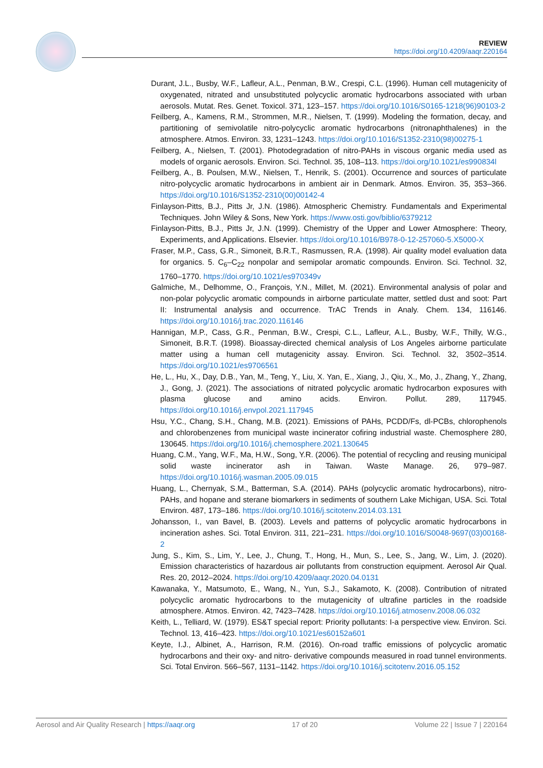REVIEW
https://doi.org/10.4209/aaqr.220164
Durant, J.L., Busby, W.F., Lafleur, A.L., Penman, B.W., Crespi, C.L. (1996). Human cell mutagenicity of oxygenated, nitrated and unsubstituted polycyclic aromatic hydrocarbons associated with urban aerosols. Mutat. Res. Genet. Toxicol. 371, 123–157. https://doi.org/10.1016/S0165-1218(96)90103-2
Feilberg, A., Kamens, R.M., Strommen, M.R., Nielsen, T. (1999). Modeling the formation, decay, and partitioning of semivolatile nitro-polycyclic aromatic hydrocarbons (nitronaphthalenes) in the atmosphere. Atmos. Environ. 33, 1231–1243. https://doi.org/10.1016/S1352-2310(98)00275-1
Feilberg, A., Nielsen, T. (2001). Photodegradation of nitro-PAHs in viscous organic media used as models of organic aerosols. Environ. Sci. Technol. 35, 108–113. https://doi.org/10.1021/es990834l
Feilberg, A., B. Poulsen, M.W., Nielsen, T., Henrik, S. (2001). Occurrence and sources of particulate nitro-polycyclic aromatic hydrocarbons in ambient air in Denmark. Atmos. Environ. 35, 353–366. https://doi.org/10.1016/S1352-2310(00)00142-4
Finlayson-Pitts, B.J., Pitts Jr, J.N. (1986). Atmospheric Chemistry. Fundamentals and Experimental Techniques. John Wiley & Sons, New York. https://www.osti.gov/biblio/6379212
Finlayson-Pitts, B.J., Pitts Jr, J.N. (1999). Chemistry of the Upper and Lower Atmosphere: Theory, Experiments, and Applications. Elsevier. https://doi.org/10.1016/B978-0-12-257060-5.X5000-X
Fraser, M.P., Cass, G.R., Simoneit, B.R.T., Rasmussen, R.A. (1998). Air quality model evaluation data for organics. 5. C<sub>6</sub>–C<sub>22</sub> nonpolar and semipolar aromatic compounds. Environ. Sci. Technol. 32, 1760–1770. https://doi.org/10.1021/es970349v
Galmiche, M., Delhomme, O., François, Y.N., Millet, M. (2021). Environmental analysis of polar and non-polar polycyclic aromatic compounds in airborne particulate matter, settled dust and soot: Part II: Instrumental analysis and occurrence. TrAC Trends in Analy. Chem. 134, 116146. https://doi.org/10.1016/j.trac.2020.116146
Hannigan, M.P., Cass, G.R., Penman, B.W., Crespi, C.L., Lafleur, A.L., Busby, W.F., Thilly, W.G., Simoneit, B.R.T. (1998). Bioassay-directed chemical analysis of Los Angeles airborne particulate matter using a human cell mutagenicity assay. Environ. Sci. Technol. 32, 3502–3514. https://doi.org/10.1021/es9706561
He, L., Hu, X., Day, D.B., Yan, M., Teng, Y., Liu, X. Yan, E., Xiang, J., Qiu, X., Mo, J., Zhang, Y., Zhang, J., Gong, J. (2021). The associations of nitrated polycyclic aromatic hydrocarbon exposures with plasma glucose and amino acids. Environ. Pollut. 289, 117945. https://doi.org/10.1016/j.envpol.2021.117945
Hsu, Y.C., Chang, S.H., Chang, M.B. (2021). Emissions of PAHs, PCDD/Fs, dl-PCBs, chlorophenols and chlorobenzenes from municipal waste incinerator cofiring industrial waste. Chemosphere 280, 130645. https://doi.org/10.1016/j.chemosphere.2021.130645
Huang, C.M., Yang, W.F., Ma, H.W., Song, Y.R. (2006). The potential of recycling and reusing municipal solid waste incinerator ash in Taiwan. Waste Manage. 26, 979–987. https://doi.org/10.1016/j.wasman.2005.09.015
Huang, L., Chernyak, S.M., Batterman, S.A. (2014). PAHs (polycyclic aromatic hydrocarbons), nitro-PAHs, and hopane and sterane biomarkers in sediments of southern Lake Michigan, USA. Sci. Total Environ. 487, 173–186. https://doi.org/10.1016/j.scitotenv.2014.03.131
Johansson, I., van Bavel, B. (2003). Levels and patterns of polycyclic aromatic hydrocarbons in incineration ashes. Sci. Total Environ. 311, 221–231. https://doi.org/10.1016/S0048-9697(03)00168-2
Jung, S., Kim, S., Lim, Y., Lee, J., Chung, T., Hong, H., Mun, S., Lee, S., Jang, W., Lim, J. (2020). Emission characteristics of hazardous air pollutants from construction equipment. Aerosol Air Qual. Res. 20, 2012–2024. https://doi.org/10.4209/aaqr.2020.04.0131
Kawanaka, Y., Matsumoto, E., Wang, N., Yun, S.J., Sakamoto, K. (2008). Contribution of nitrated polycyclic aromatic hydrocarbons to the mutagenicity of ultrafine particles in the roadside atmosphere. Atmos. Environ. 42, 7423–7428. https://doi.org/10.1016/j.atmosenv.2008.06.032
Keith, L., Telliard, W. (1979). ES&T special report: Priority pollutants: I-a perspective view. Environ. Sci. Technol. 13, 416–423. https://doi.org/10.1021/es60152a601
Keyte, I.J., Albinet, A., Harrison, R.M. (2016). On-road traffic emissions of polycyclic aromatic hydrocarbons and their oxy- and nitro- derivative compounds measured in road tunnel environments. Sci. Total Environ. 566–567, 1131–1142. https://doi.org/10.1016/j.scitotenv.2016.05.152
Aerosol and Air Quality Research | https://aaqr.org 17 of 20 Volume 22 | Issue 7 | 220164